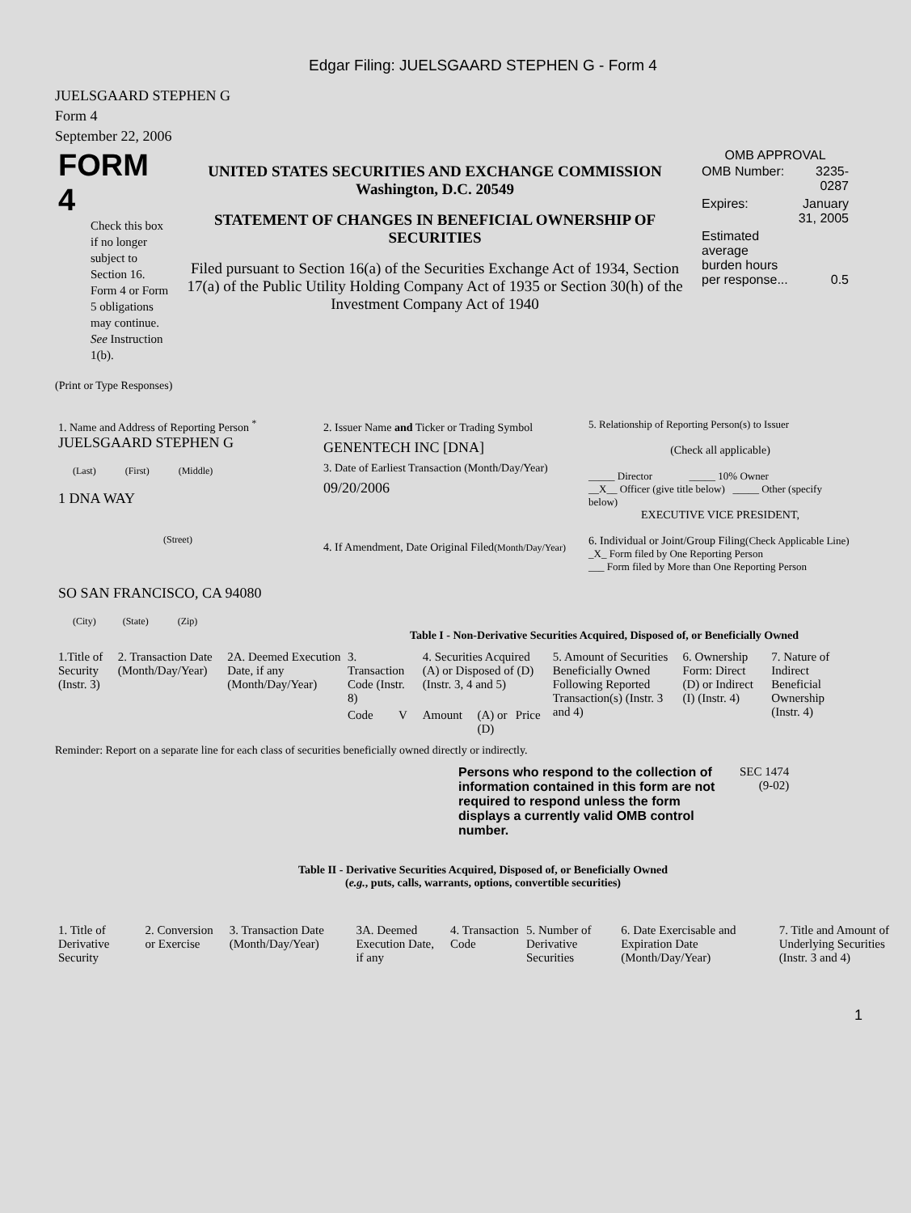Edgar Filing: JUELSGAARD STEPHEN G - Form 4
JUELSGAARD STEPHEN G
Form 4
September 22, 2006
| FORM 4 Check this box if no longer subject to Section 16. Form 4 or Form 5 obligations may continue. See Instruction 1(b). | UNITED STATES SECURITIES AND EXCHANGE COMMISSION Washington, D.C. 20549 STATEMENT OF CHANGES IN BENEFICIAL OWNERSHIP OF SECURITIES Filed pursuant to Section 16(a) of the Securities Exchange Act of 1934, Section 17(a) of the Public Utility Holding Company Act of 1935 or Section 30(h) of the Investment Company Act of 1940 | OMB APPROVAL / OMB Number: / 3235-0287 / / Expires: / January 31, 2005 / / Estimated average burden hours per response... / 0.5 / |
(Print or Type Responses)
| 1. Name and Address of Reporting Person <sup>*</sup> JUELSGAARD STEPHEN G (Last) (First) (Middle) 1 DNA WAY (Street) SO SAN FRANCISCO, CA 94080 (City) (State) (Zip) | 2. Issuer Name and Ticker or Trading Symbol GENENTECH INC [DNA] 3. Date of Earliest Transaction (Month/Day/Year) 09/20/2006 4. If Amendment, Date Original Filed (Month/Day/Year) | 5. Relationship of Reporting Person(s) to Issuer (Check all applicable) _____ Director _____ 10% Owner __X__ Officer (give title below) _____ Other (specify below) EXECUTIVE VICE PRESIDENT, 6. Individual or Joint/Group Filing (Check Applicable Line) _X_ Form filed by One Reporting Person ___ Form filed by More than One Reporting Person |
Table I - Non-Derivative Securities Acquired, Disposed of, or Beneficially Owned
| 1.Title of Security (Instr. 3) | 2. Transaction Date (Month/Day/Year) | 2A. Deemed Execution Date, if any (Month/Day/Year) | 3. Transaction Code (Instr. 8) | | 4. Securities Acquired (A) or Disposed of (D) (Instr. 3, 4 and 5) | | | 5. Amount of Securities Beneficially Owned Following Reported Transaction(s) (Instr. 3 and 4) | 6. Ownership Form: Direct (D) or Indirect (I) (Instr. 4) | 7. Nature of Indirect Beneficial Ownership (Instr. 4) |
| --- | --- | --- | --- | --- | --- | --- | --- | --- | --- | --- |
| | | | Code | V | Amount | (A) or (D) | Price | | | |
Reminder: Report on a separate line for each class of securities beneficially owned directly or indirectly.
| Persons who respond to the collection of information contained in this form are not required to respond unless the form displays a currently valid OMB control number. | SEC 1474 (9-02) |
Table II - Derivative Securities Acquired, Disposed of, or Beneficially Owned
(e.g., puts, calls, warrants, options, convertible securities)
| 1. Title of Derivative Security | 2. Conversion or Exercise | 3. Transaction Date (Month/Day/Year) | 3A. Deemed Execution Date, if any | 4. Transaction Code | 5. Number of Derivative Securities | 6. Date Exercisable and Expiration Date (Month/Day/Year) | 7. Title and Amount of Underlying Securities (Instr. 3 and 4) |
| --- | --- | --- | --- | --- | --- | --- | --- |
1